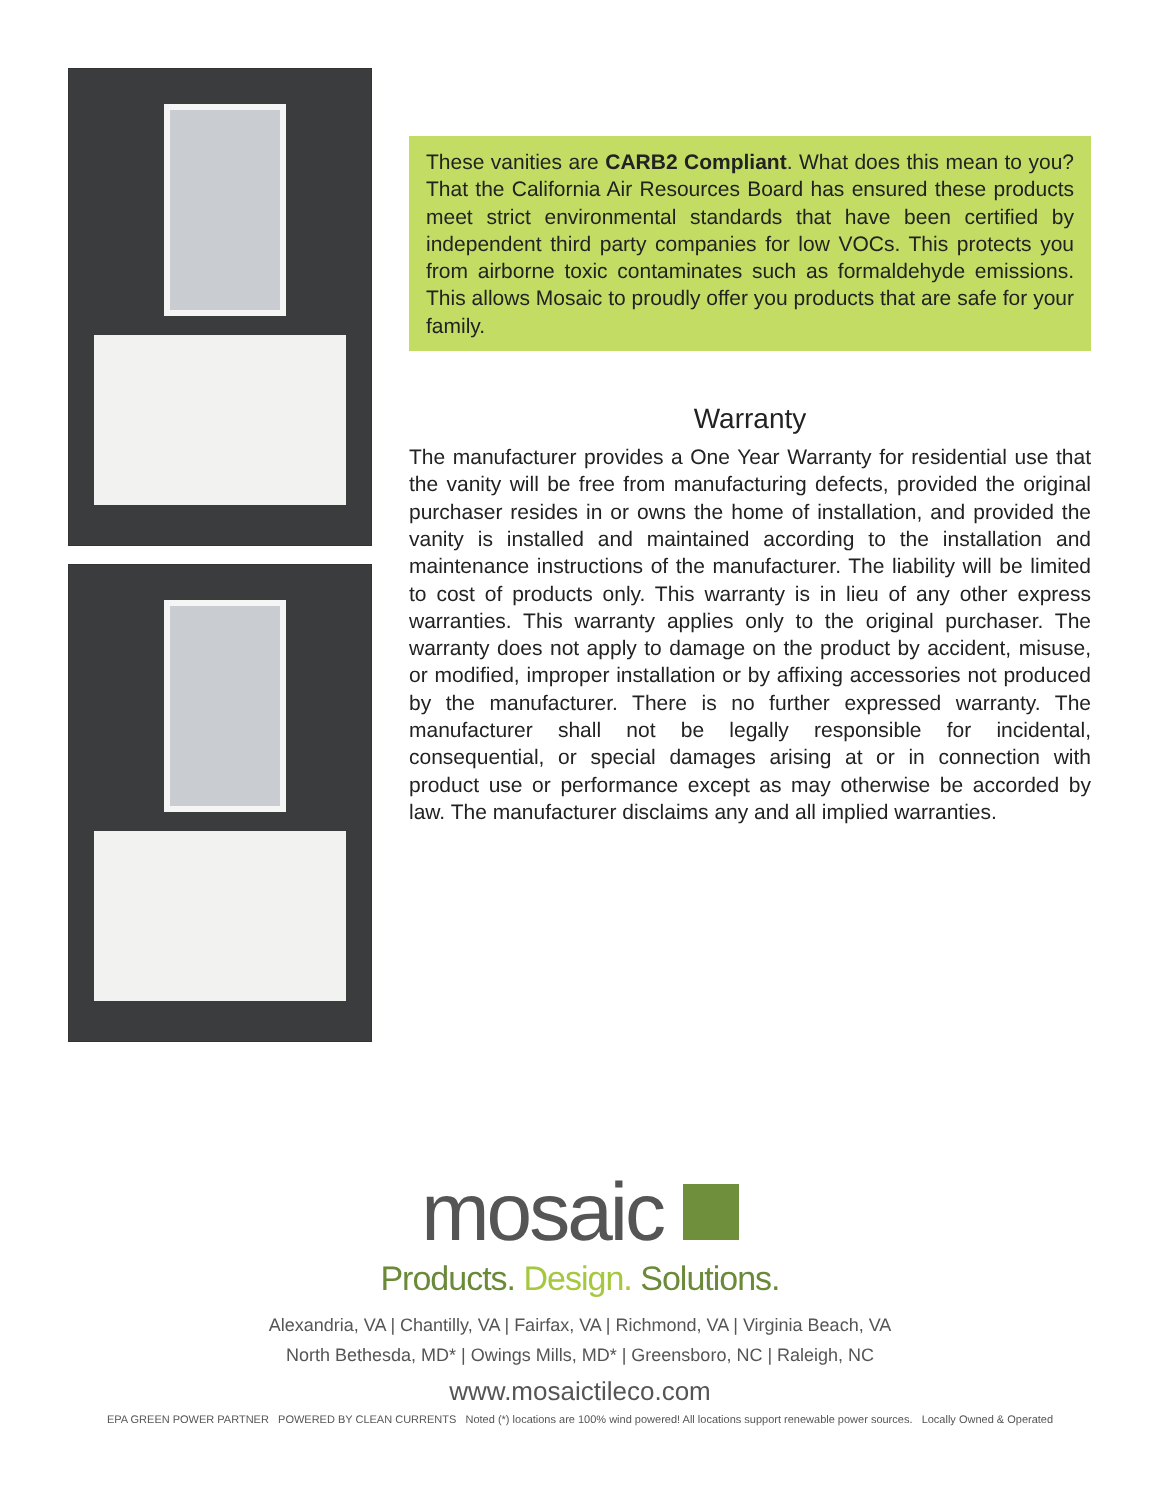These vanities are CARB2 Compliant. What does this mean to you? That the California Air Resources Board has ensured these products meet strict environmental standards that have been certified by independent third party companies for low VOCs. This protects you from airborne toxic contaminates such as formaldehyde emissions. This allows Mosaic to proudly offer you products that are safe for your family.
Warranty
The manufacturer provides a One Year Warranty for residential use that the vanity will be free from manufacturing defects, provided the original purchaser resides in or owns the home of installation, and provided the vanity is installed and maintained according to the installation and maintenance instructions of the manufacturer. The liability will be limited to cost of products only. This warranty is in lieu of any other express warranties. This warranty applies only to the original purchaser. The warranty does not apply to damage on the product by accident, misuse, or modified, improper installation or by affixing accessories not produced by the manufacturer. There is no further expressed warranty. The manufacturer shall not be legally responsible for incidental, consequential, or special damages arising at or in connection with product use or performance except as may otherwise be accorded by law. The manufacturer disclaims any and all implied warranties.
mosaic
Products. Design. Solutions.
Alexandria, VA | Chantilly, VA | Fairfax, VA | Richmond, VA | Virginia Beach, VA
North Bethesda, MD* | Owings Mills, MD* | Greensboro, NC | Raleigh, NC
www.mosaictileco.com
EPA GREEN POWER PARTNER POWERED BY CLEAN CURRENTS Noted (*) locations are 100% wind powered! All locations support renewable power sources. Locally Owned & Operated